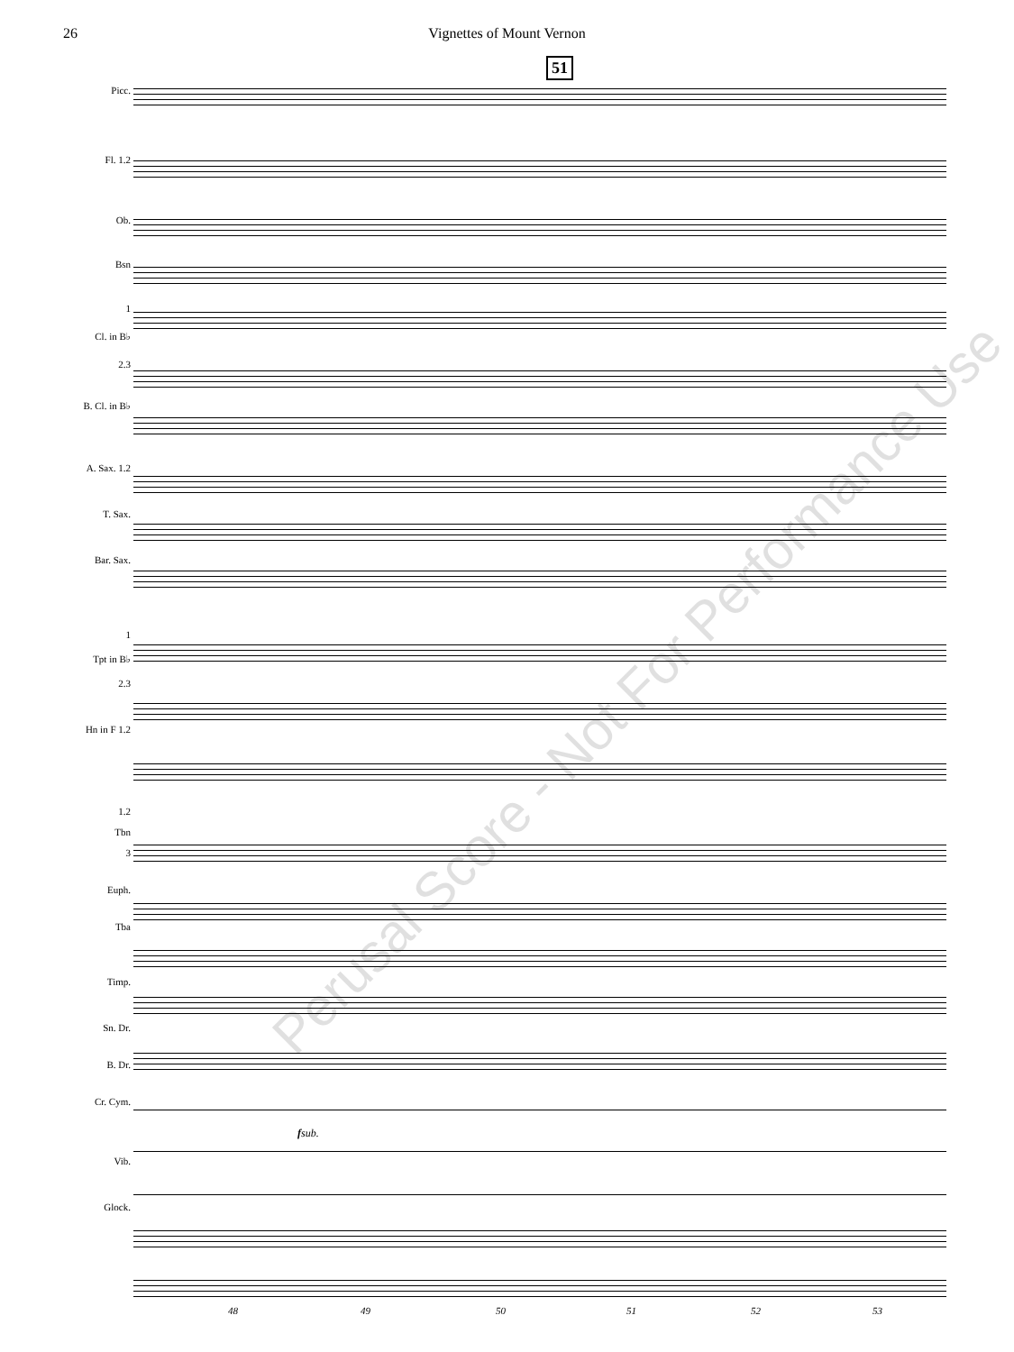26 Vignettes of Mount Vernon
51
Picc.
Fl. 1.2
Ob.
Bsn
1
Cl. in B♭
2.3
B. Cl. in B♭
A. Sax. 1.2
T. Sax.
Bar. Sax.
1
Tpt in B♭
2.3
Hn in F 1.2
1.2
Tbn
3
Euph.
Tba
Timp.
Sn. Dr.
B. Dr.
Cr. Cym.
Vib.
Glock.
fsub.
48 49 50 51 52 53
Perusal Score - Not For Performance Use